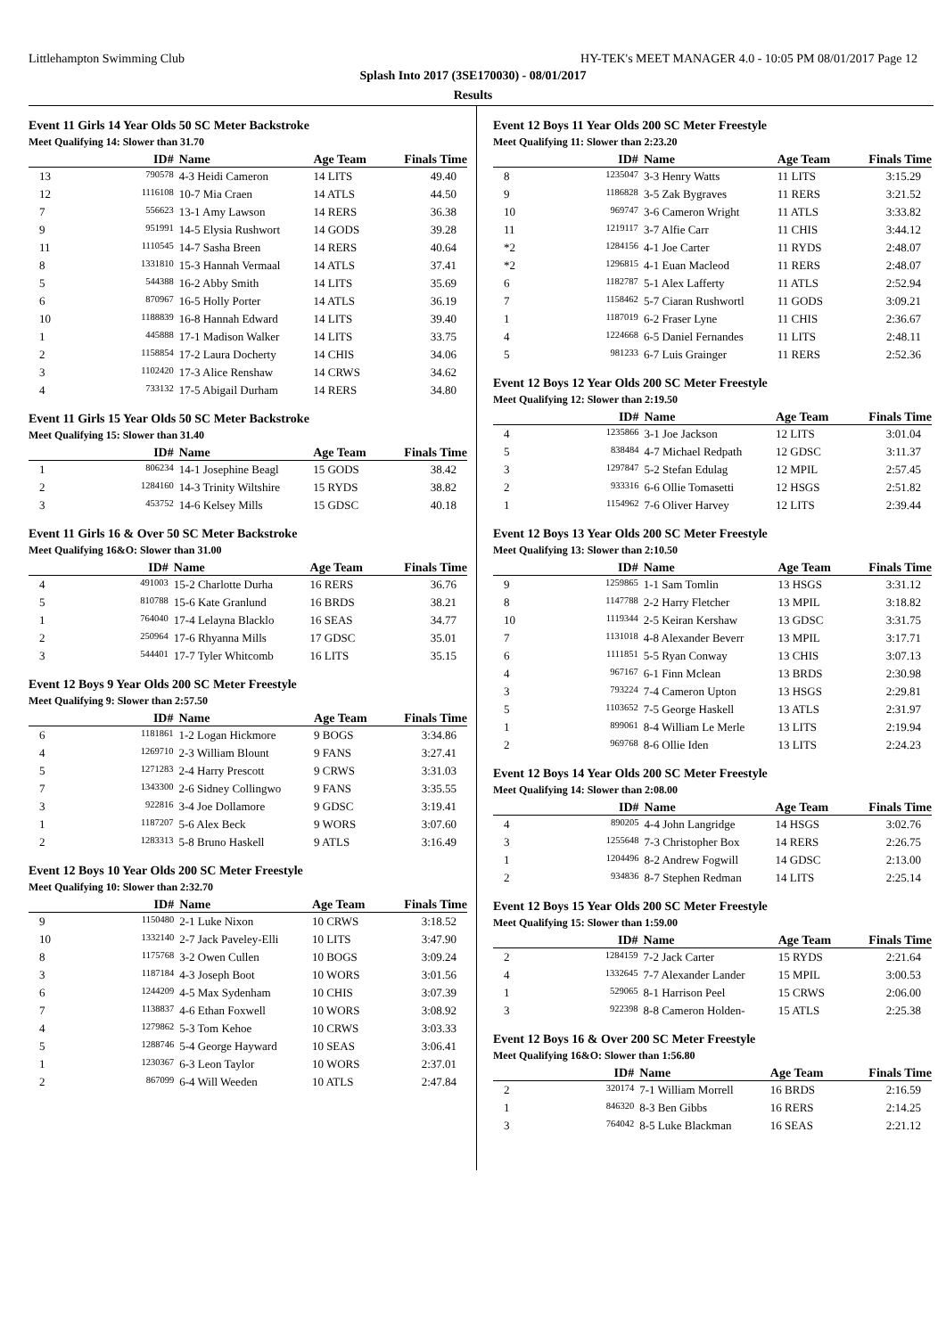Littlehampton Swimming Club HY-TEK's MEET MANAGER 4.0 - 10:05 PM 08/01/2017 Page 12
Splash Into 2017 (3SE170030) - 08/01/2017
Results
Event 11 Girls 14 Year Olds 50 SC Meter Backstroke
Meet Qualifying 14: Slower than 31.70
| | ID# | Name | Age Team | Finals Time |
| --- | --- | --- | --- | --- |
| 13 | 790578 | 4-3 Heidi Cameron | 14 LITS | 49.40 |
| 12 | 1116108 | 10-7 Mia Craen | 14 ATLS | 44.50 |
| 7 | 556623 | 13-1 Amy Lawson | 14 RERS | 36.38 |
| 9 | 951991 | 14-5 Elysia Rushwort | 14 GODS | 39.28 |
| 11 | 1110545 | 14-7 Sasha Breen | 14 RERS | 40.64 |
| 8 | 1331810 | 15-3 Hannah Vermaal | 14 ATLS | 37.41 |
| 5 | 544388 | 16-2 Abby Smith | 14 LITS | 35.69 |
| 6 | 870967 | 16-5 Holly Porter | 14 ATLS | 36.19 |
| 10 | 1188839 | 16-8 Hannah Edward | 14 LITS | 39.40 |
| 1 | 445888 | 17-1 Madison Walker | 14 LITS | 33.75 |
| 2 | 1158854 | 17-2 Laura Docherty | 14 CHIS | 34.06 |
| 3 | 1102420 | 17-3 Alice Renshaw | 14 CRWS | 34.62 |
| 4 | 733132 | 17-5 Abigail Durham | 14 RERS | 34.80 |
Event 11 Girls 15 Year Olds 50 SC Meter Backstroke
Meet Qualifying 15: Slower than 31.40
| | ID# | Name | Age Team | Finals Time |
| --- | --- | --- | --- | --- |
| 1 | 806234 | 14-1 Josephine Beagl | 15 GODS | 38.42 |
| 2 | 1284160 | 14-3 Trinity Wiltshire | 15 RYDS | 38.82 |
| 3 | 453752 | 14-6 Kelsey Mills | 15 GDSC | 40.18 |
Event 11 Girls 16 & Over 50 SC Meter Backstroke
Meet Qualifying 16&O: Slower than 31.00
| | ID# | Name | Age Team | Finals Time |
| --- | --- | --- | --- | --- |
| 4 | 491003 | 15-2 Charlotte Durha | 16 RERS | 36.76 |
| 5 | 810788 | 15-6 Kate Granlund | 16 BRDS | 38.21 |
| 1 | 764040 | 17-4 Lelayna Blacklo | 16 SEAS | 34.77 |
| 2 | 250964 | 17-6 Rhyanna Mills | 17 GDSC | 35.01 |
| 3 | 544401 | 17-7 Tyler Whitcomb | 16 LITS | 35.15 |
Event 12 Boys 9 Year Olds 200 SC Meter Freestyle
Meet Qualifying 9: Slower than 2:57.50
| | ID# | Name | Age Team | Finals Time |
| --- | --- | --- | --- | --- |
| 6 | 1181861 | 1-2 Logan Hickmore | 9 BOGS | 3:34.86 |
| 4 | 1269710 | 2-3 William Blount | 9 FANS | 3:27.41 |
| 5 | 1271283 | 2-4 Harry Prescott | 9 CRWS | 3:31.03 |
| 7 | 1343300 | 2-6 Sidney Collingwo | 9 FANS | 3:35.55 |
| 3 | 922816 | 3-4 Joe Dollamore | 9 GDSC | 3:19.41 |
| 1 | 1187207 | 5-6 Alex Beck | 9 WORS | 3:07.60 |
| 2 | 1283313 | 5-8 Bruno Haskell | 9 ATLS | 3:16.49 |
Event 12 Boys 10 Year Olds 200 SC Meter Freestyle
Meet Qualifying 10: Slower than 2:32.70
| | ID# | Name | Age Team | Finals Time |
| --- | --- | --- | --- | --- |
| 9 | 1150480 | 2-1 Luke Nixon | 10 CRWS | 3:18.52 |
| 10 | 1332140 | 2-7 Jack Paveley-Elli | 10 LITS | 3:47.90 |
| 8 | 1175768 | 3-2 Owen Cullen | 10 BOGS | 3:09.24 |
| 3 | 1187184 | 4-3 Joseph Boot | 10 WORS | 3:01.56 |
| 6 | 1244209 | 4-5 Max Sydenham | 10 CHIS | 3:07.39 |
| 7 | 1138837 | 4-6 Ethan Foxwell | 10 WORS | 3:08.92 |
| 4 | 1279862 | 5-3 Tom Kehoe | 10 CRWS | 3:03.33 |
| 5 | 1288746 | 5-4 George Hayward | 10 SEAS | 3:06.41 |
| 1 | 1230367 | 6-3 Leon Taylor | 10 WORS | 2:37.01 |
| 2 | 867099 | 6-4 Will Weeden | 10 ATLS | 2:47.84 |
Event 12 Boys 11 Year Olds 200 SC Meter Freestyle
Meet Qualifying 11: Slower than 2:23.20
| | ID# | Name | Age Team | Finals Time |
| --- | --- | --- | --- | --- |
| 8 | 1235047 | 3-3 Henry Watts | 11 LITS | 3:15.29 |
| 9 | 1186828 | 3-5 Zak Bygraves | 11 RERS | 3:21.52 |
| 10 | 969747 | 3-6 Cameron Wright | 11 ATLS | 3:33.82 |
| 11 | 1219117 | 3-7 Alfie Carr | 11 CHIS | 3:44.12 |
| *2 | 1284156 | 4-1 Joe Carter | 11 RYDS | 2:48.07 |
| *2 | 1296815 | 4-1 Euan Macleod | 11 RERS | 2:48.07 |
| 6 | 1182787 | 5-1 Alex Lafferty | 11 ATLS | 2:52.94 |
| 7 | 1158462 | 5-7 Ciaran Rushwortl | 11 GODS | 3:09.21 |
| 1 | 1187019 | 6-2 Fraser Lyne | 11 CHIS | 2:36.67 |
| 4 | 1224668 | 6-5 Daniel Fernandes | 11 LITS | 2:48.11 |
| 5 | 981233 | 6-7 Luis Grainger | 11 RERS | 2:52.36 |
Event 12 Boys 12 Year Olds 200 SC Meter Freestyle
Meet Qualifying 12: Slower than 2:19.50
| | ID# | Name | Age Team | Finals Time |
| --- | --- | --- | --- | --- |
| 4 | 1235866 | 3-1 Joe Jackson | 12 LITS | 3:01.04 |
| 5 | 838484 | 4-7 Michael Redpath | 12 GDSC | 3:11.37 |
| 3 | 1297847 | 5-2 Stefan Edulag | 12 MPIL | 2:57.45 |
| 2 | 933316 | 6-6 Ollie Tomasetti | 12 HSGS | 2:51.82 |
| 1 | 1154962 | 7-6 Oliver Harvey | 12 LITS | 2:39.44 |
Event 12 Boys 13 Year Olds 200 SC Meter Freestyle
Meet Qualifying 13: Slower than 2:10.50
| | ID# | Name | Age Team | Finals Time |
| --- | --- | --- | --- | --- |
| 9 | 1259865 | 1-1 Sam Tomlin | 13 HSGS | 3:31.12 |
| 8 | 1147788 | 2-2 Harry Fletcher | 13 MPIL | 3:18.82 |
| 10 | 1119344 | 2-5 Keiran Kershaw | 13 GDSC | 3:31.75 |
| 7 | 1131018 | 4-8 Alexander Beverr | 13 MPIL | 3:17.71 |
| 6 | 1111851 | 5-5 Ryan Conway | 13 CHIS | 3:07.13 |
| 4 | 967167 | 6-1 Finn Mclean | 13 BRDS | 2:30.98 |
| 3 | 793224 | 7-4 Cameron Upton | 13 HSGS | 2:29.81 |
| 5 | 1103652 | 7-5 George Haskell | 13 ATLS | 2:31.97 |
| 1 | 899061 | 8-4 William Le Merle | 13 LITS | 2:19.94 |
| 2 | 969768 | 8-6 Ollie Iden | 13 LITS | 2:24.23 |
Event 12 Boys 14 Year Olds 200 SC Meter Freestyle
Meet Qualifying 14: Slower than 2:08.00
| | ID# | Name | Age Team | Finals Time |
| --- | --- | --- | --- | --- |
| 4 | 890205 | 4-4 John Langridge | 14 HSGS | 3:02.76 |
| 3 | 1255648 | 7-3 Christopher Box | 14 RERS | 2:26.75 |
| 1 | 1204496 | 8-2 Andrew Fogwill | 14 GDSC | 2:13.00 |
| 2 | 934836 | 8-7 Stephen Redman | 14 LITS | 2:25.14 |
Event 12 Boys 15 Year Olds 200 SC Meter Freestyle
Meet Qualifying 15: Slower than 1:59.00
| | ID# | Name | Age Team | Finals Time |
| --- | --- | --- | --- | --- |
| 2 | 1284159 | 7-2 Jack Carter | 15 RYDS | 2:21.64 |
| 4 | 1332645 | 7-7 Alexander Lander | 15 MPIL | 3:00.53 |
| 1 | 529065 | 8-1 Harrison Peel | 15 CRWS | 2:06.00 |
| 3 | 922398 | 8-8 Cameron Holden- | 15 ATLS | 2:25.38 |
Event 12 Boys 16 & Over 200 SC Meter Freestyle
Meet Qualifying 16&O: Slower than 1:56.80
| | ID# | Name | Age Team | Finals Time |
| --- | --- | --- | --- | --- |
| 2 | 320174 | 7-1 William Morrell | 16 BRDS | 2:16.59 |
| 1 | 846320 | 8-3 Ben Gibbs | 16 RERS | 2:14.25 |
| 3 | 764042 | 8-5 Luke Blackman | 16 SEAS | 2:21.12 |